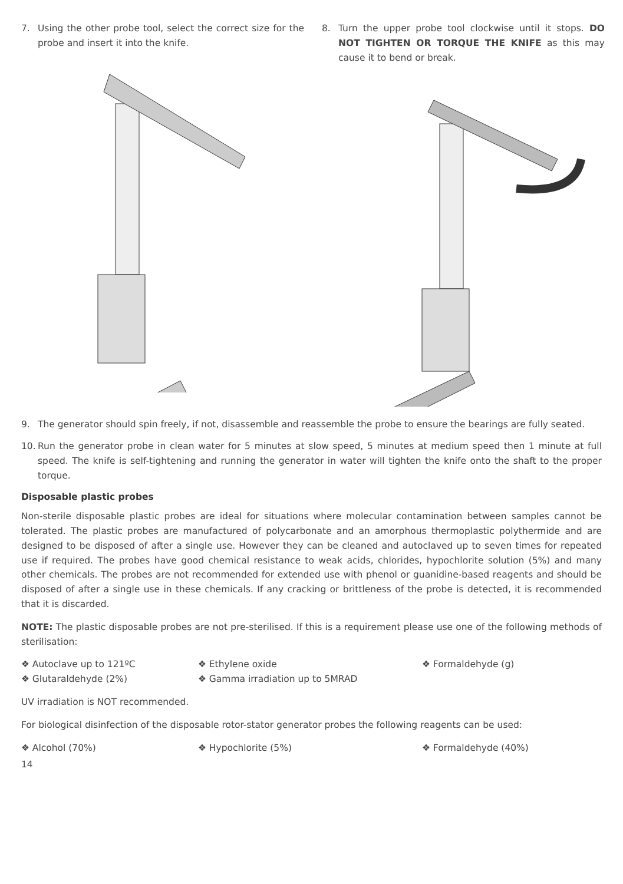7. Using the other probe tool, select the correct size for the probe and insert it into the knife.
8. Turn the upper probe tool clockwise until it stops. DO NOT TIGHTEN OR TORQUE THE KNIFE as this may cause it to bend or break.
9. The generator should spin freely, if not, disassemble and reassemble the probe to ensure the bearings are fully seated.
10. Run the generator probe in clean water for 5 minutes at slow speed, 5 minutes at medium speed then 1 minute at full speed. The knife is self-tightening and running the generator in water will tighten the knife onto the shaft to the proper torque.
Disposable plastic probes
Non-sterile disposable plastic probes are ideal for situations where molecular contamination between samples cannot be tolerated. The plastic probes are manufactured of polycarbonate and an amorphous thermoplastic polythermide and are designed to be disposed of after a single use. However they can be cleaned and autoclaved up to seven times for repeated use if required. The probes have good chemical resistance to weak acids, chlorides, hypochlorite solution (5%) and many other chemicals. The probes are not recommended for extended use with phenol or guanidine-based reagents and should be disposed of after a single use in these chemicals. If any cracking or brittleness of the probe is detected, it is recommended that it is discarded.
NOTE: The plastic disposable probes are not pre-sterilised. If this is a requirement please use one of the following methods of sterilisation:
❖ Autoclave up to 121ºC ❖ Ethylene oxide ❖ Formaldehyde (g) ❖ Glutaraldehyde (2%) ❖ Gamma irradiation up to 5MRAD
UV irradiation is NOT recommended.
For biological disinfection of the disposable rotor-stator generator probes the following reagents can be used:
❖ Alcohol (70%) ❖ Hypochlorite (5%) ❖ Formaldehyde (40%)
14